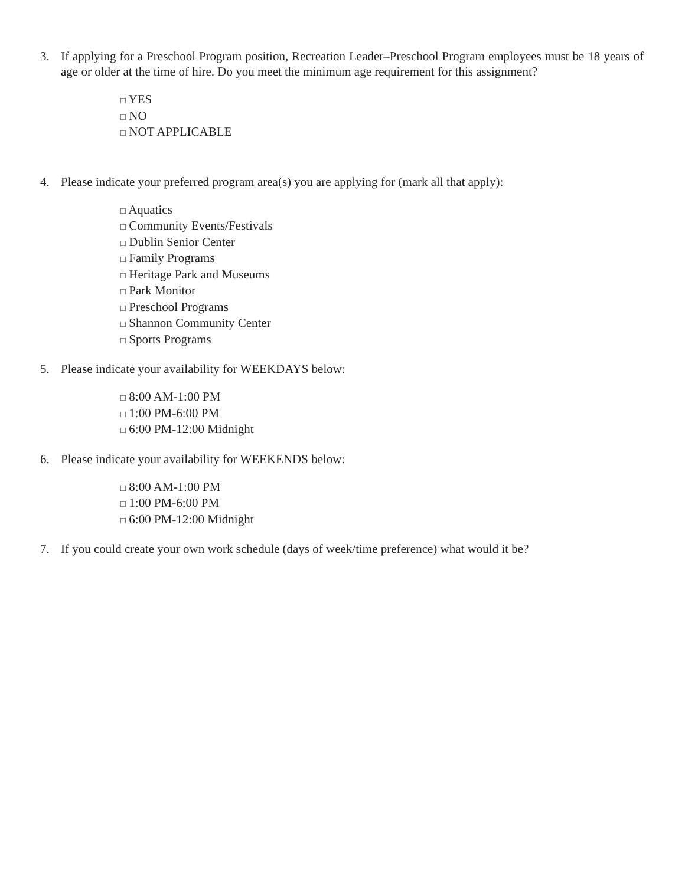3. If applying for a Preschool Program position, Recreation Leader–Preschool Program employees must be 18 years of age or older at the time of hire. Do you meet the minimum age requirement for this assignment?
□ YES
□ NO
□ NOT APPLICABLE
4. Please indicate your preferred program area(s) you are applying for (mark all that apply):
□ Aquatics
□ Community Events/Festivals
□ Dublin Senior Center
□ Family Programs
□ Heritage Park and Museums
□ Park Monitor
□ Preschool Programs
□ Shannon Community Center
□ Sports Programs
5. Please indicate your availability for WEEKDAYS below:
□ 8:00 AM-1:00 PM
□ 1:00 PM-6:00 PM
□ 6:00 PM-12:00 Midnight
6. Please indicate your availability for WEEKENDS below:
□ 8:00 AM-1:00 PM
□ 1:00 PM-6:00 PM
□ 6:00 PM-12:00 Midnight
7. If you could create your own work schedule (days of week/time preference) what would it be?